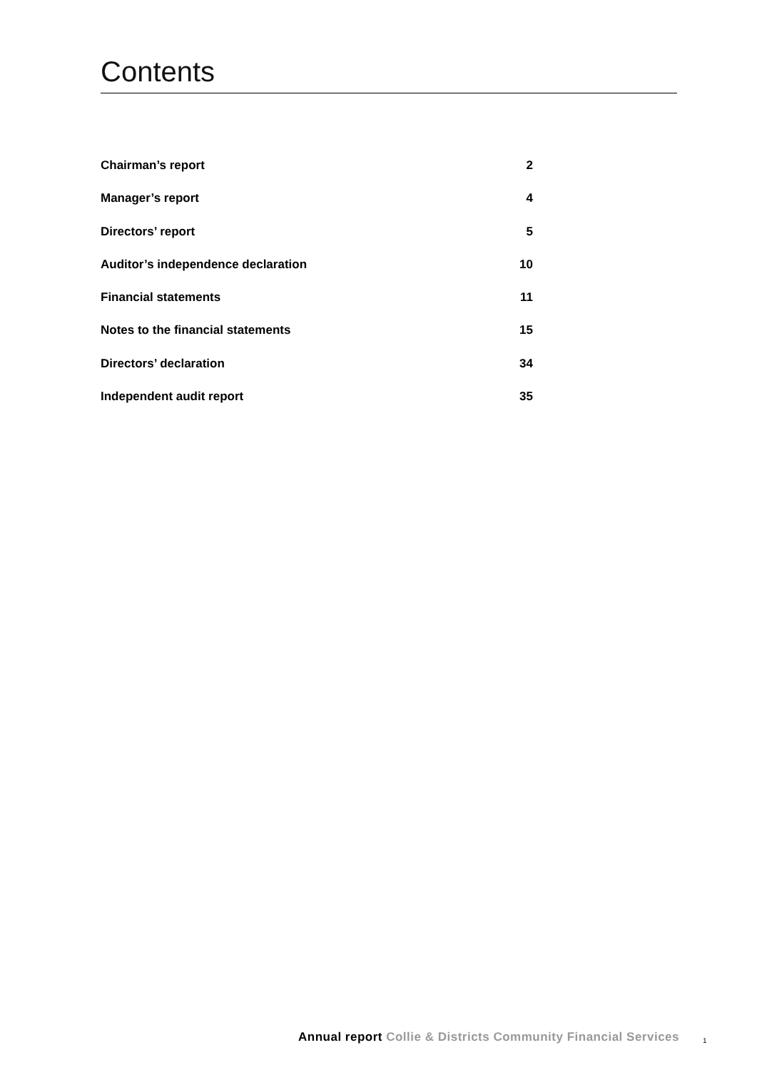Contents
Chairman’s report 2
Manager’s report 4
Directors’ report 5
Auditor’s independence declaration 10
Financial statements 11
Notes to the financial statements 15
Directors’ declaration 34
Independent audit report 35
Annual report Collie & Districts Community Financial Services
1